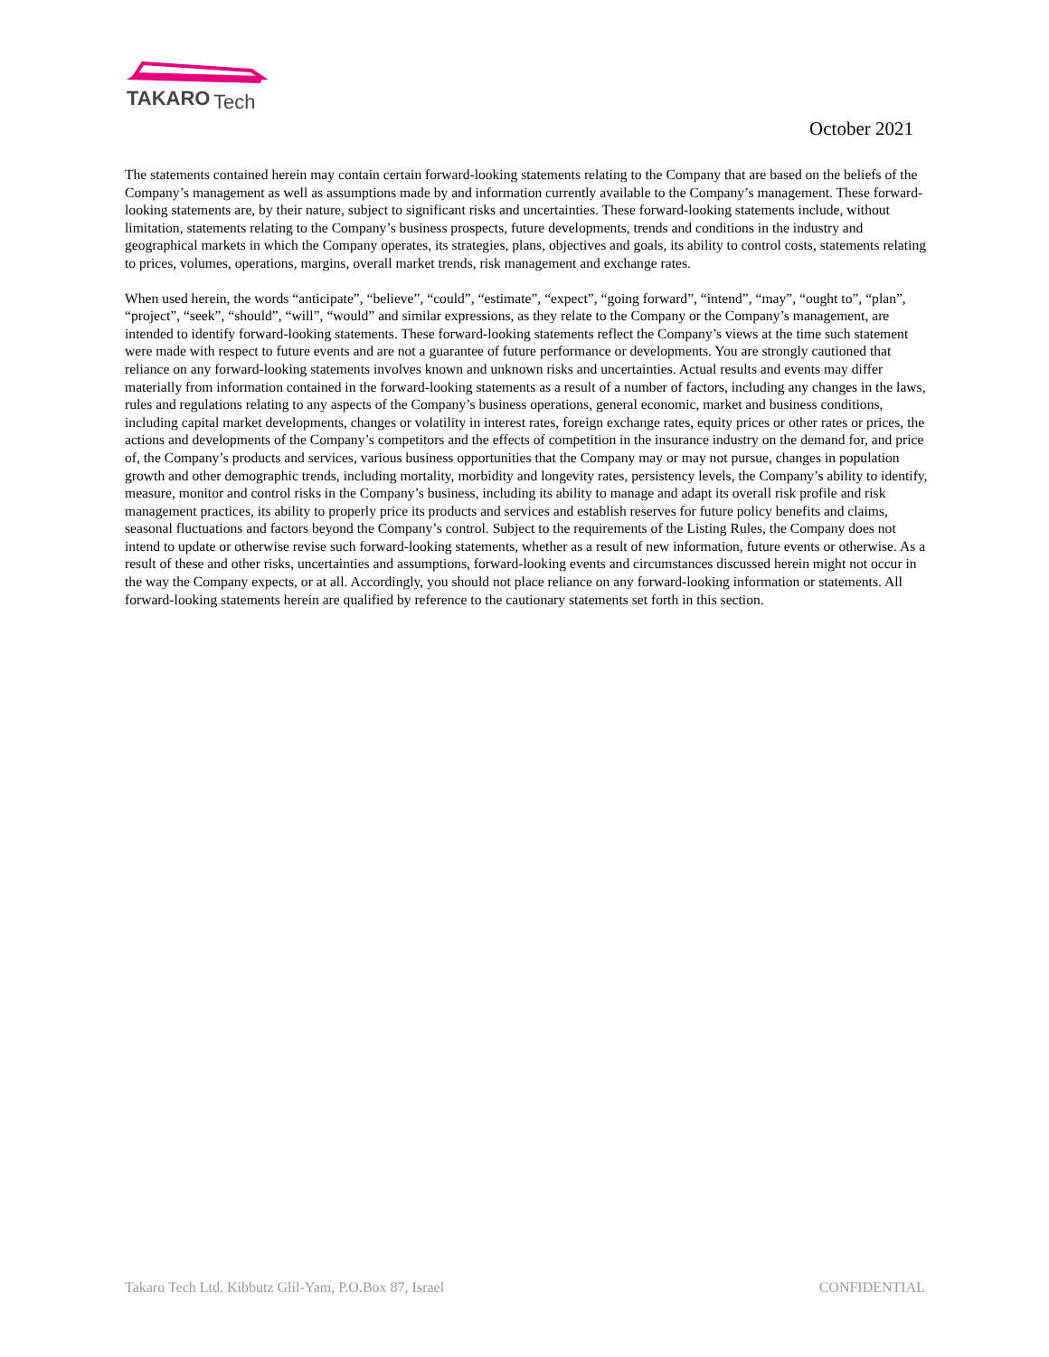TAKARO
Tech
October 2021
The statements contained herein may contain certain forward-looking statements relating to the Company that are based on the beliefs of the Company’s management as well as assumptions made by and information currently available to the Company’s management. These forward-looking statements are, by their nature, subject to significant risks and uncertainties. These forward-looking statements include, without limitation, statements relating to the Company’s business prospects, future developments, trends and conditions in the industry and geographical markets in which the Company operates, its strategies, plans, objectives and goals, its ability to control costs, statements relating to prices, volumes, operations, margins, overall market trends, risk management and exchange rates.
When used herein, the words “anticipate”, “believe”, “could”, “estimate”, “expect”, “going forward”, “intend”, “may”, “ought to”, “plan”, “project”, “seek”, “should”, “will”, “would” and similar expressions, as they relate to the Company or the Company’s management, are intended to identify forward-looking statements. These forward-looking statements reflect the Company’s views at the time such statement were made with respect to future events and are not a guarantee of future performance or developments. You are strongly cautioned that reliance on any forward-looking statements involves known and unknown risks and uncertainties. Actual results and events may differ materially from information contained in the forward-looking statements as a result of a number of factors, including any changes in the laws, rules and regulations relating to any aspects of the Company’s business operations, general economic, market and business conditions, including capital market developments, changes or volatility in interest rates, foreign exchange rates, equity prices or other rates or prices, the actions and developments of the Company’s competitors and the effects of competition in the insurance industry on the demand for, and price of, the Company’s products and services, various business opportunities that the Company may or may not pursue, changes in population growth and other demographic trends, including mortality, morbidity and longevity rates, persistency levels, the Company’s ability to identify, measure, monitor and control risks in the Company’s business, including its ability to manage and adapt its overall risk profile and risk management practices, its ability to properly price its products and services and establish reserves for future policy benefits and claims, seasonal fluctuations and factors beyond the Company’s control. Subject to the requirements of the Listing Rules, the Company does not intend to update or otherwise revise such forward-looking statements, whether as a result of new information, future events or otherwise. As a result of these and other risks, uncertainties and assumptions, forward-looking events and circumstances discussed herein might not occur in the way the Company expects, or at all. Accordingly, you should not place reliance on any forward-looking information or statements. All forward-looking statements herein are qualified by reference to the cautionary statements set forth in this section.
Takaro Tech Ltd. Kibbutz Glil-Yam, P.O.Box 87, Israel CONFIDENTIAL